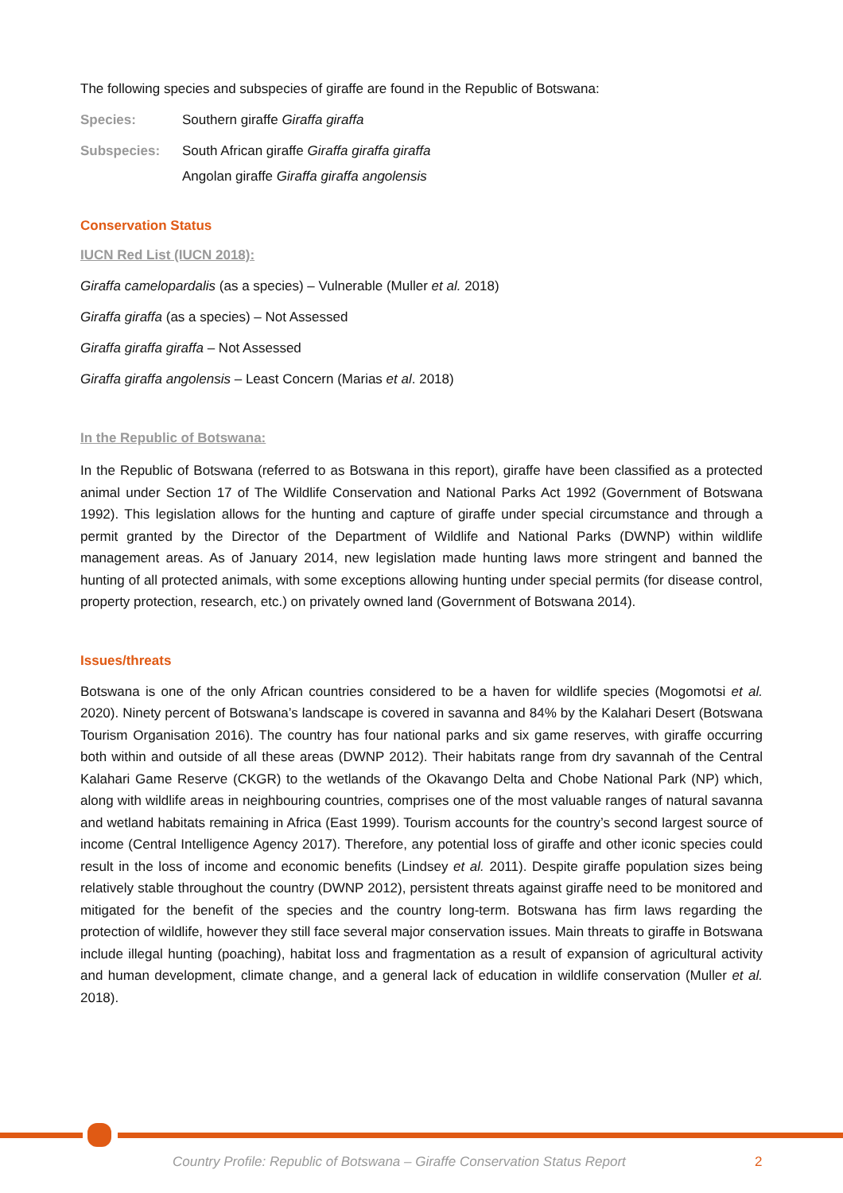The following species and subspecies of giraffe are found in the Republic of Botswana:
Species: Southern giraffe Giraffa giraffa
Subspecies: South African giraffe Giraffa giraffa giraffa
Angolan giraffe Giraffa giraffa angolensis
Conservation Status
IUCN Red List (IUCN 2018):
Giraffa camelopardalis (as a species) – Vulnerable (Muller et al. 2018)
Giraffa giraffa (as a species) – Not Assessed
Giraffa giraffa giraffa – Not Assessed
Giraffa giraffa angolensis – Least Concern (Marias et al. 2018)
In the Republic of Botswana:
In the Republic of Botswana (referred to as Botswana in this report), giraffe have been classified as a protected animal under Section 17 of The Wildlife Conservation and National Parks Act 1992 (Government of Botswana 1992). This legislation allows for the hunting and capture of giraffe under special circumstance and through a permit granted by the Director of the Department of Wildlife and National Parks (DWNP) within wildlife management areas. As of January 2014, new legislation made hunting laws more stringent and banned the hunting of all protected animals, with some exceptions allowing hunting under special permits (for disease control, property protection, research, etc.) on privately owned land (Government of Botswana 2014).
Issues/threats
Botswana is one of the only African countries considered to be a haven for wildlife species (Mogomotsi et al. 2020). Ninety percent of Botswana’s landscape is covered in savanna and 84% by the Kalahari Desert (Botswana Tourism Organisation 2016). The country has four national parks and six game reserves, with giraffe occurring both within and outside of all these areas (DWNP 2012). Their habitats range from dry savannah of the Central Kalahari Game Reserve (CKGR) to the wetlands of the Okavango Delta and Chobe National Park (NP) which, along with wildlife areas in neighbouring countries, comprises one of the most valuable ranges of natural savanna and wetland habitats remaining in Africa (East 1999). Tourism accounts for the country’s second largest source of income (Central Intelligence Agency 2017). Therefore, any potential loss of giraffe and other iconic species could result in the loss of income and economic benefits (Lindsey et al. 2011). Despite giraffe population sizes being relatively stable throughout the country (DWNP 2012), persistent threats against giraffe need to be monitored and mitigated for the benefit of the species and the country long-term. Botswana has firm laws regarding the protection of wildlife, however they still face several major conservation issues. Main threats to giraffe in Botswana include illegal hunting (poaching), habitat loss and fragmentation as a result of expansion of agricultural activity and human development, climate change, and a general lack of education in wildlife conservation (Muller et al. 2018).
Country Profile: Republic of Botswana – Giraffe Conservation Status Report
2